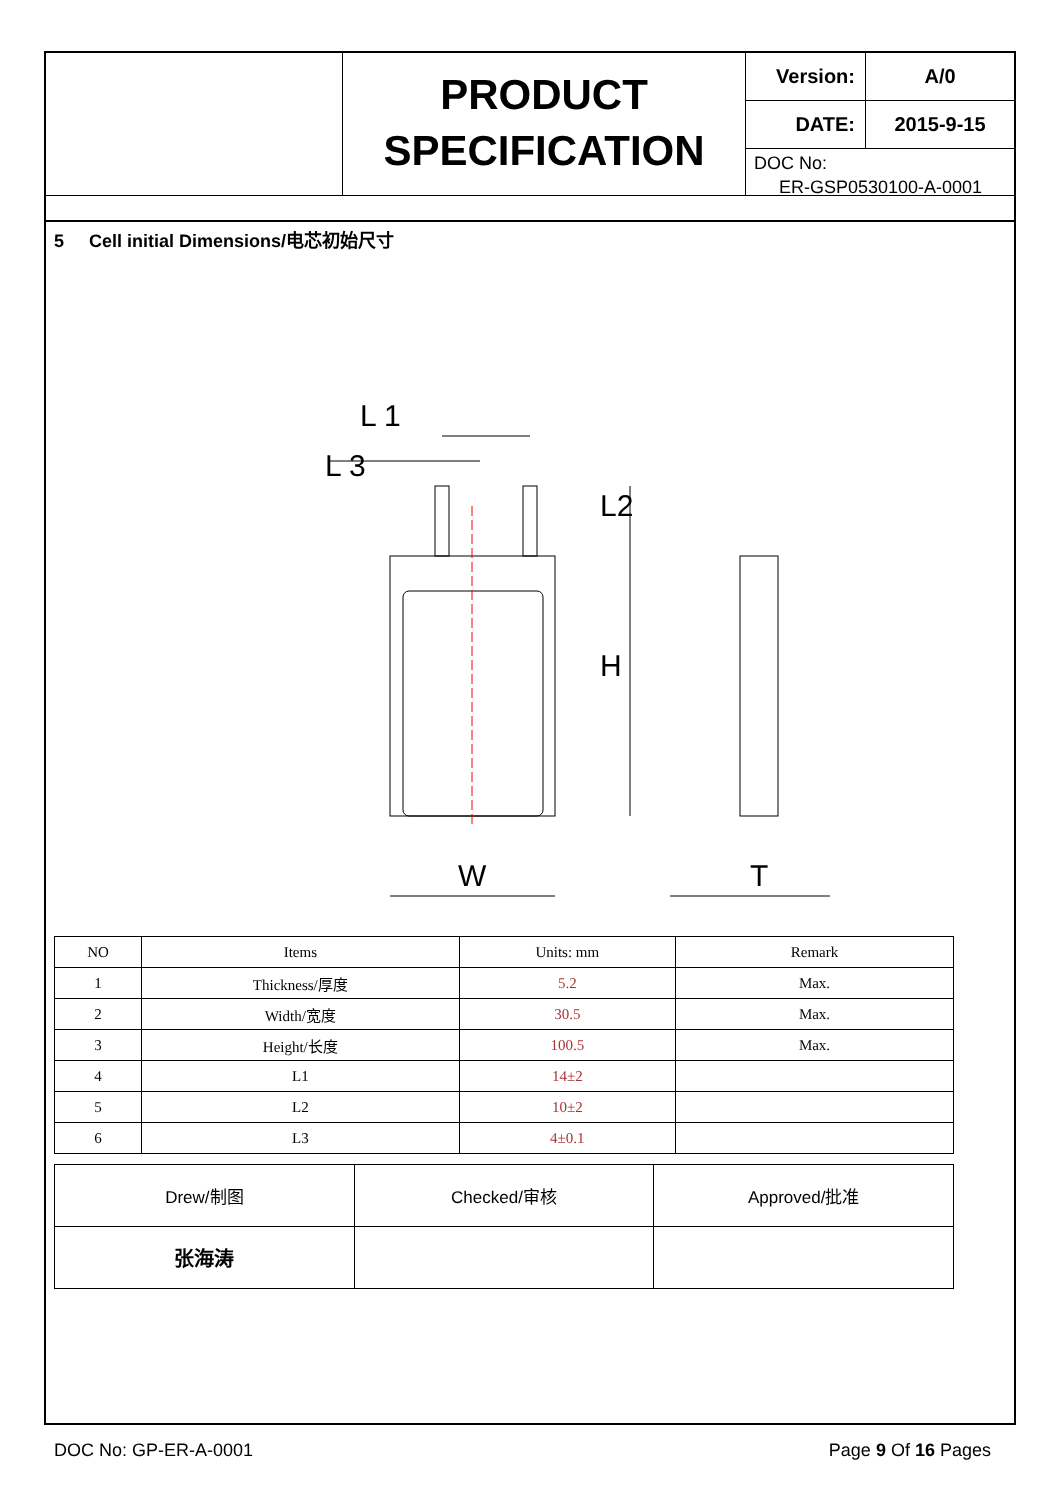PRODUCT
SPECIFICATION
Version: A/0
DATE: 2015-9-15
DOC No:
ER-GSP0530100-A-0001
5 Cell initial Dimensions/电芯初始尺寸
L 1
L 3
L2
H
W
T
| NO | Items | Units: mm | Remark |
| --- | --- | --- | --- |
| 1 | Thickness/厚度 | 5.2 | Max. |
| 2 | Width/宽度 | 30.5 | Max. |
| 3 | Height/长度 | 100.5 | Max. |
| 4 | L1 | 14±2 | |
| 5 | L2 | 10±2 | |
| 6 | L3 | 4±0.1 | |
| Drew/制图 | Checked/审核 | Approved/批准 |
| 张海涛 | | |
DOC No: GP-ER-A-0001 Page 9 Of 16 Pages